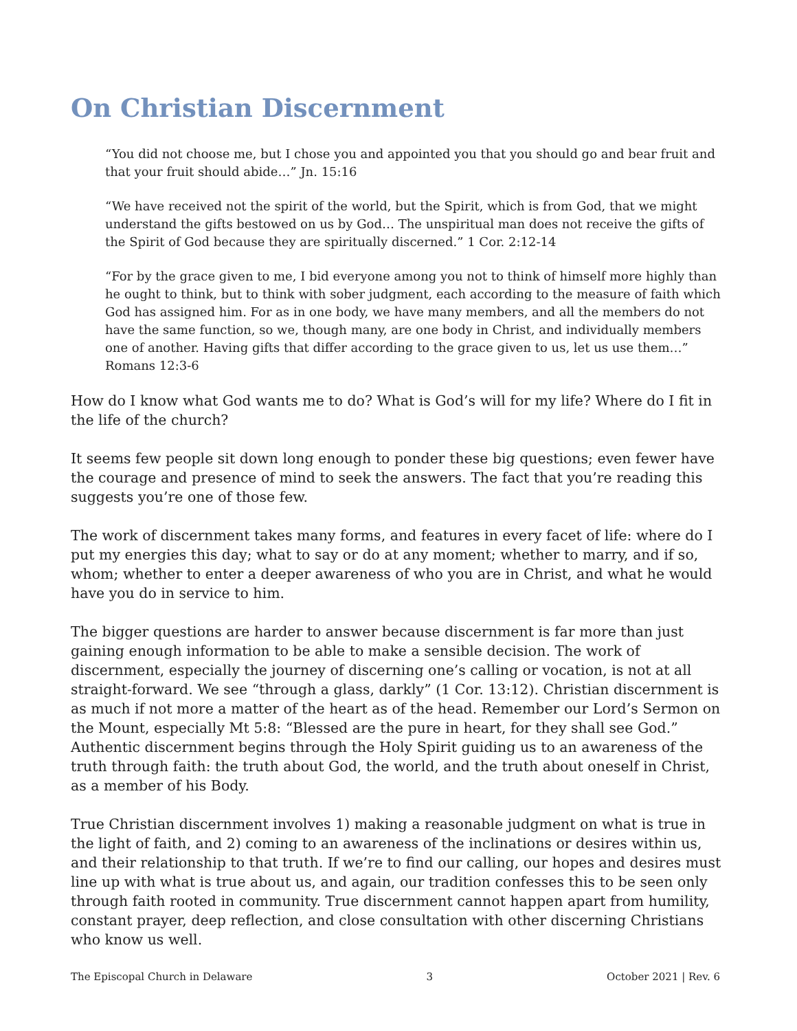On Christian Discernment
“You did not choose me, but I chose you and appointed you that you should go and bear fruit and that your fruit should abide…” Jn. 15:16
“We have received not the spirit of the world, but the Spirit, which is from God, that we might understand the gifts bestowed on us by God… The unspiritual man does not receive the gifts of the Spirit of God because they are spiritually discerned.” 1 Cor. 2:12-14
“For by the grace given to me, I bid everyone among you not to think of himself more highly than he ought to think, but to think with sober judgment, each according to the measure of faith which God has assigned him. For as in one body, we have many members, and all the members do not have the same function, so we, though many, are one body in Christ, and individually members one of another. Having gifts that differ according to the grace given to us, let us use them…” Romans 12:3-6
How do I know what God wants me to do? What is God’s will for my life? Where do I fit in the life of the church?
It seems few people sit down long enough to ponder these big questions; even fewer have the courage and presence of mind to seek the answers. The fact that you’re reading this suggests you’re one of those few.
The work of discernment takes many forms, and features in every facet of life: where do I put my energies this day; what to say or do at any moment; whether to marry, and if so, whom; whether to enter a deeper awareness of who you are in Christ, and what he would have you do in service to him.
The bigger questions are harder to answer because discernment is far more than just gaining enough information to be able to make a sensible decision. The work of discernment, especially the journey of discerning one’s calling or vocation, is not at all straight-forward. We see “through a glass, darkly” (1 Cor. 13:12). Christian discernment is as much if not more a matter of the heart as of the head. Remember our Lord’s Sermon on the Mount, especially Mt 5:8: “Blessed are the pure in heart, for they shall see God.” Authentic discernment begins through the Holy Spirit guiding us to an awareness of the truth through faith: the truth about God, the world, and the truth about oneself in Christ, as a member of his Body.
True Christian discernment involves 1) making a reasonable judgment on what is true in the light of faith, and 2) coming to an awareness of the inclinations or desires within us, and their relationship to that truth. If we’re to find our calling, our hopes and desires must line up with what is true about us, and again, our tradition confesses this to be seen only through faith rooted in community. True discernment cannot happen apart from humility, constant prayer, deep reflection, and close consultation with other discerning Christians who know us well.
The Episcopal Church in Delaware 3 October 2021 | Rev. 6